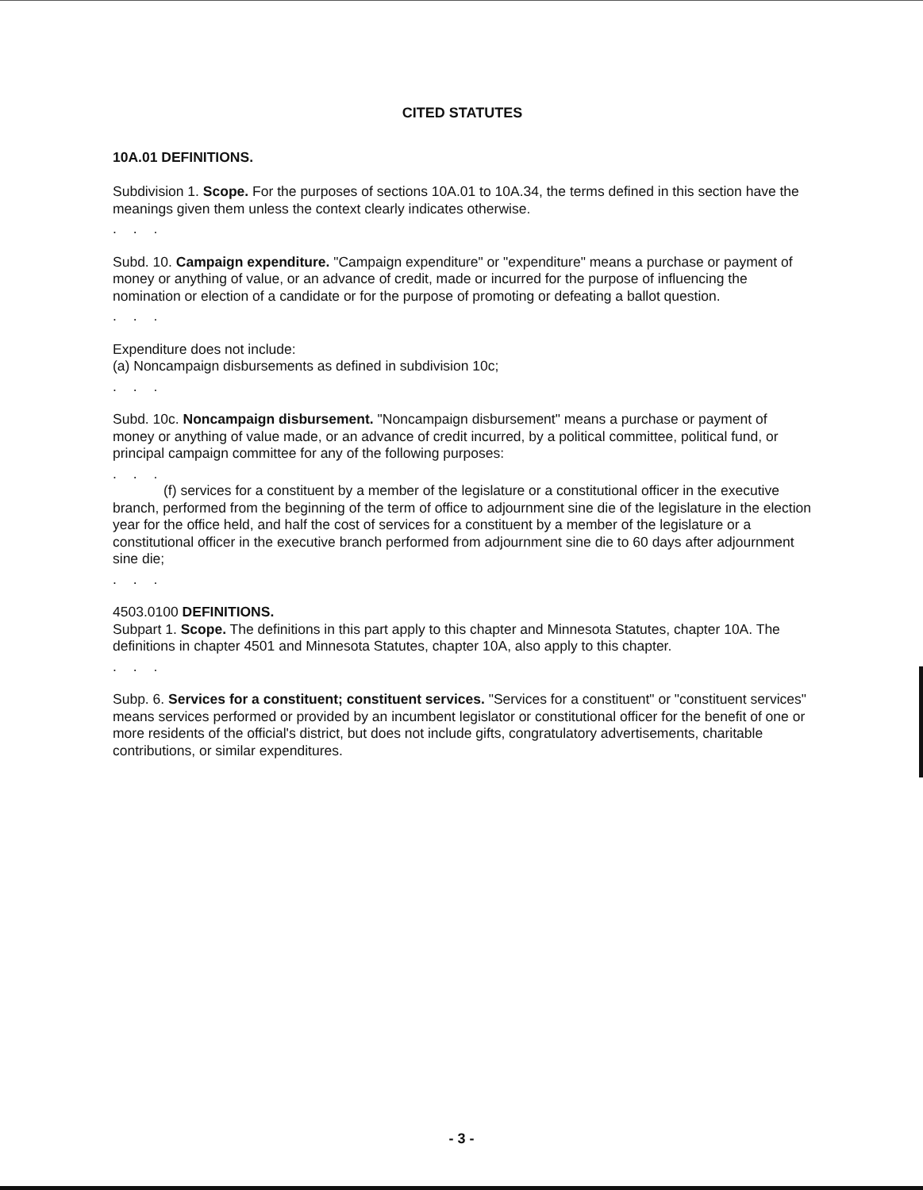CITED STATUTES
10A.01 DEFINITIONS.
Subdivision 1. Scope. For the purposes of sections 10A.01 to 10A.34, the terms defined in this section have the meanings given them unless the context clearly indicates otherwise.
. . .
Subd. 10. Campaign expenditure. "Campaign expenditure" or "expenditure" means a purchase or payment of money or anything of value, or an advance of credit, made or incurred for the purpose of influencing the nomination or election of a candidate or for the purpose of promoting or defeating a ballot question.
. . .
Expenditure does not include:
(a) Noncampaign disbursements as defined in subdivision 10c;
. . .
Subd. 10c. Noncampaign disbursement. "Noncampaign disbursement" means a purchase or payment of money or anything of value made, or an advance of credit incurred, by a political committee, political fund, or principal campaign committee for any of the following purposes:
. . .
(f) services for a constituent by a member of the legislature or a constitutional officer in the executive branch, performed from the beginning of the term of office to adjournment sine die of the legislature in the election year for the office held, and half the cost of services for a constituent by a member of the legislature or a constitutional officer in the executive branch performed from adjournment sine die to 60 days after adjournment sine die;
. . .
4503.0100 DEFINITIONS.
Subpart 1. Scope. The definitions in this part apply to this chapter and Minnesota Statutes, chapter 10A. The definitions in chapter 4501 and Minnesota Statutes, chapter 10A, also apply to this chapter.
. . .
Subp. 6. Services for a constituent; constituent services. "Services for a constituent" or "constituent services" means services performed or provided by an incumbent legislator or constitutional officer for the benefit of one or more residents of the official's district, but does not include gifts, congratulatory advertisements, charitable contributions, or similar expenditures.
- 3 -